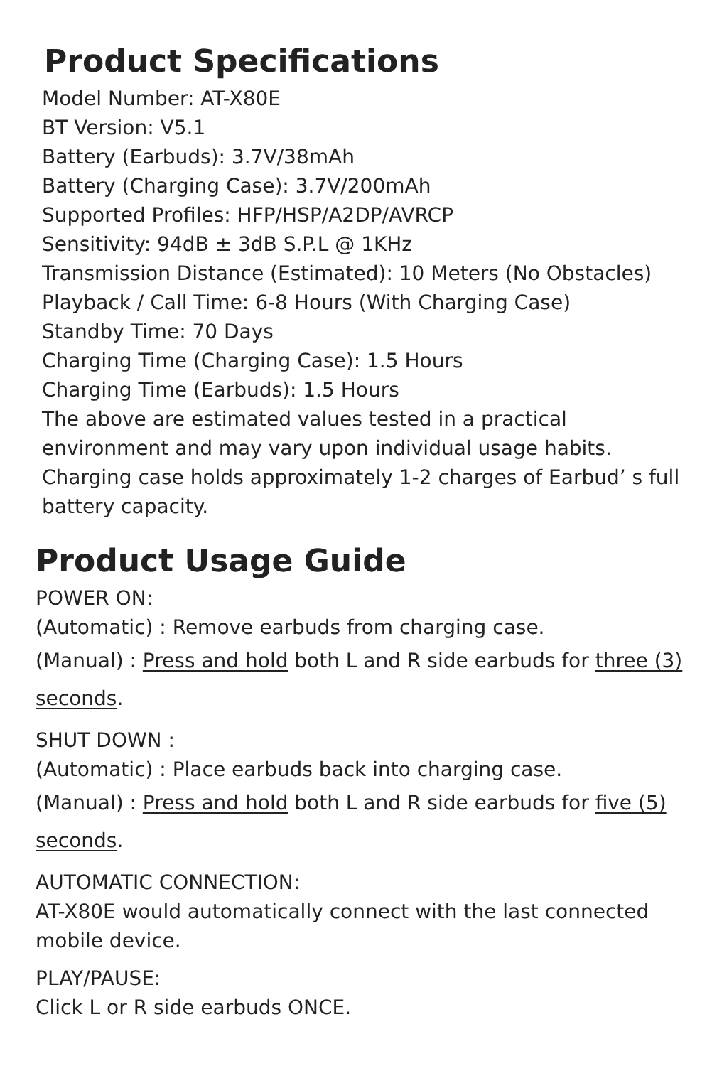Product Specifications
Model Number: AT-X80E
BT Version: V5.1
Battery (Earbuds): 3.7V/38mAh
Battery (Charging Case): 3.7V/200mAh
Supported Profiles: HFP/HSP/A2DP/AVRCP
Sensitivity: 94dB ± 3dB S.P.L @ 1KHz
Transmission Distance (Estimated): 10 Meters (No Obstacles)
Playback / Call Time: 6-8 Hours (With Charging Case)
Standby Time: 70 Days
Charging Time (Charging Case): 1.5 Hours
Charging Time (Earbuds): 1.5 Hours
The above are estimated values tested in a practical environment and may vary upon individual usage habits.
Charging case holds approximately 1-2 charges of Earbud’ s full battery capacity.
Product Usage Guide
POWER ON:
(Automatic) : Remove earbuds from charging case.
(Manual) : Press and hold both L and R side earbuds for three (3) seconds.
SHUT DOWN :
(Automatic) : Place earbuds back into charging case.
(Manual) : Press and hold both L and R side earbuds for five (5) seconds.
AUTOMATIC CONNECTION:
AT-X80E would automatically connect with the last connected mobile device.
PLAY/PAUSE:
Click L or R side earbuds ONCE.